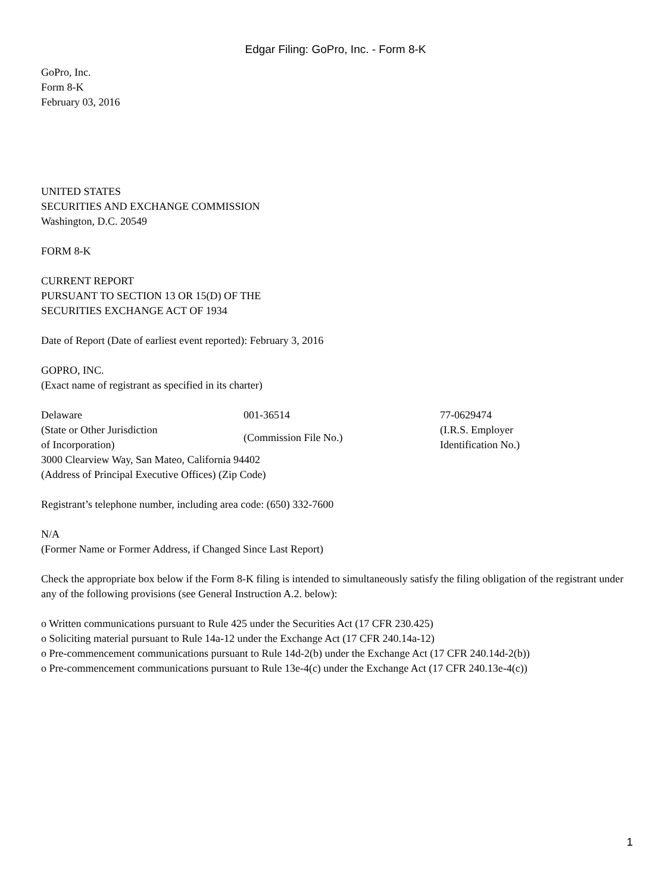Edgar Filing: GoPro, Inc. - Form 8-K
GoPro, Inc.
Form 8-K
February 03, 2016
UNITED STATES
SECURITIES AND EXCHANGE COMMISSION
Washington, D.C. 20549
FORM 8-K
CURRENT REPORT
PURSUANT TO SECTION 13 OR 15(D) OF THE
SECURITIES EXCHANGE ACT OF 1934
Date of Report (Date of earliest event reported): February 3, 2016
GOPRO, INC.
(Exact name of registrant as specified in its charter)
| Delaware | 001-36514 | 77-0629474 |
| (State or Other Jurisdiction of Incorporation) | (Commission File No.) | (I.R.S. Employer Identification No.) |
3000 Clearview Way, San Mateo, California 94402
(Address of Principal Executive Offices) (Zip Code)
Registrant’s telephone number, including area code: (650) 332-7600
N/A
(Former Name or Former Address, if Changed Since Last Report)
Check the appropriate box below if the Form 8-K filing is intended to simultaneously satisfy the filing obligation of the registrant under any of the following provisions (see General Instruction A.2. below):
o Written communications pursuant to Rule 425 under the Securities Act (17 CFR 230.425)
o Soliciting material pursuant to Rule 14a-12 under the Exchange Act (17 CFR 240.14a-12)
o Pre-commencement communications pursuant to Rule 14d-2(b) under the Exchange Act (17 CFR 240.14d-2(b))
o Pre-commencement communications pursuant to Rule 13e-4(c) under the Exchange Act (17 CFR 240.13e-4(c))
1